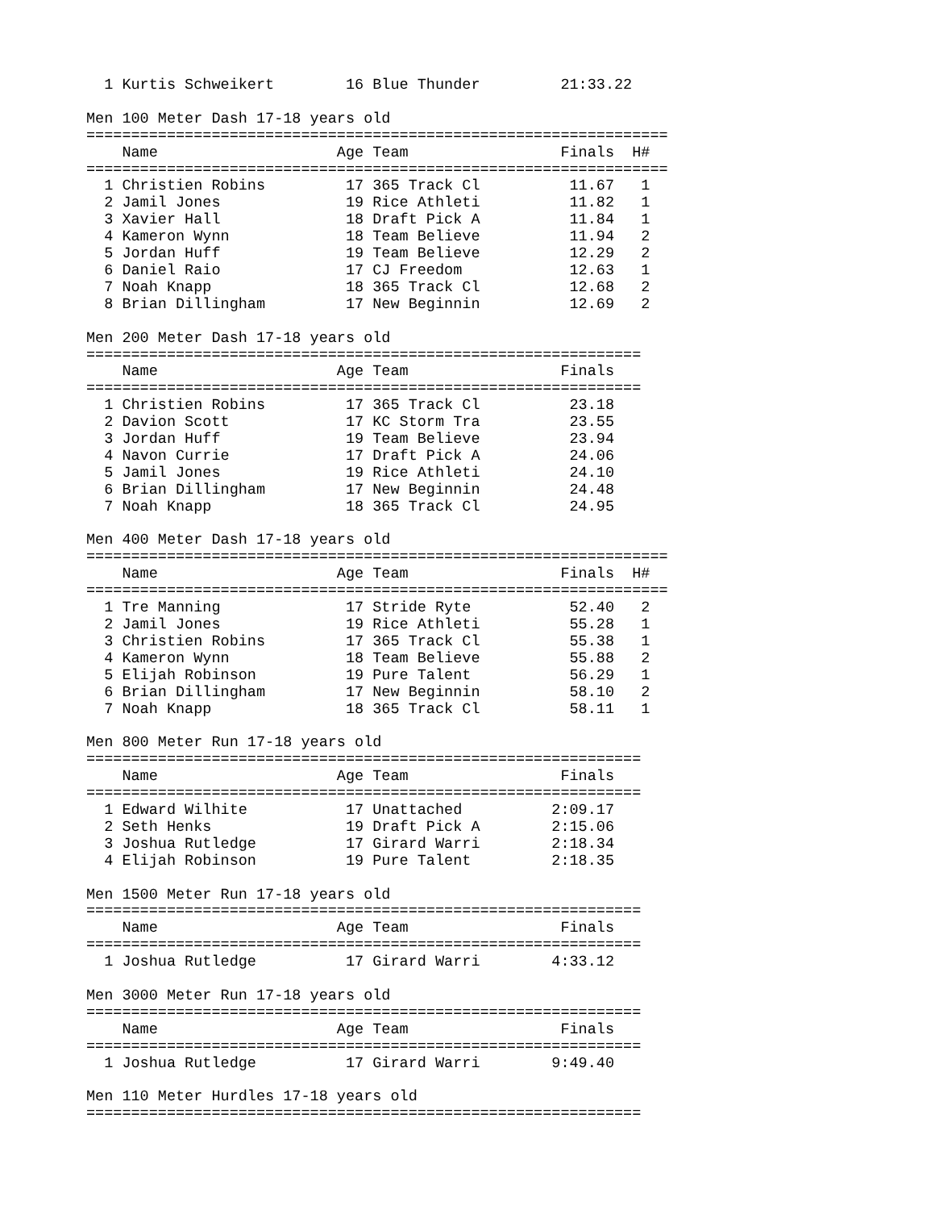1 Kurtis Schweikert        16 Blue Thunder         21:33.22 

Men 100 Meter Dash 17-18 years old
=================================================================
    Name                    Age Team                 Finals  H# 
=================================================================
  1 Christien Robins         17 365 Track Cl          11.67   1 
  2 Jamil Jones              19 Rice Athleti          11.82   1 
  3 Xavier Hall              18 Draft Pick A          11.84   1 
  4 Kameron Wynn             18 Team Believe          11.94   2 
  5 Jordan Huff              19 Team Believe          12.29   2 
  6 Daniel Raio              17 CJ Freedom            12.63   1 
  7 Noah Knapp               18 365 Track Cl          12.68   2 
  8 Brian Dillingham         17 New Beginnin          12.69   2 

Men 200 Meter Dash 17-18 years old
==============================================================
    Name                    Age Team                 Finals 
==============================================================
  1 Christien Robins         17 365 Track Cl          23.18 
  2 Davion Scott             17 KC Storm Tra          23.55 
  3 Jordan Huff              19 Team Believe          23.94 
  4 Navon Currie             17 Draft Pick A          24.06 
  5 Jamil Jones              19 Rice Athleti          24.10 
  6 Brian Dillingham         17 New Beginnin          24.48 
  7 Noah Knapp               18 365 Track Cl          24.95 

Men 400 Meter Dash 17-18 years old
=================================================================
    Name                    Age Team                 Finals  H# 
=================================================================
  1 Tre Manning              17 Stride Ryte           52.40   2 
  2 Jamil Jones              19 Rice Athleti          55.28   1 
  3 Christien Robins         17 365 Track Cl          55.38   1 
  4 Kameron Wynn             18 Team Believe          55.88   2 
  5 Elijah Robinson          19 Pure Talent           56.29   1 
  6 Brian Dillingham         17 New Beginnin          58.10   2 
  7 Noah Knapp               18 365 Track Cl          58.11   1 

Men 800 Meter Run 17-18 years old
==============================================================
    Name                    Age Team                 Finals 
==============================================================
  1 Edward Wilhite           17 Unattached          2:09.17 
  2 Seth Henks               19 Draft Pick A        2:15.06 
  3 Joshua Rutledge          17 Girard Warri        2:18.34 
  4 Elijah Robinson          19 Pure Talent         2:18.35 

Men 1500 Meter Run 17-18 years old
==============================================================
    Name                    Age Team                 Finals 
==============================================================
  1 Joshua Rutledge          17 Girard Warri        4:33.12 

Men 3000 Meter Run 17-18 years old
==============================================================
    Name                    Age Team                 Finals 
==============================================================
  1 Joshua Rutledge          17 Girard Warri        9:49.40 

Men 110 Meter Hurdles 17-18 years old
==============================================================